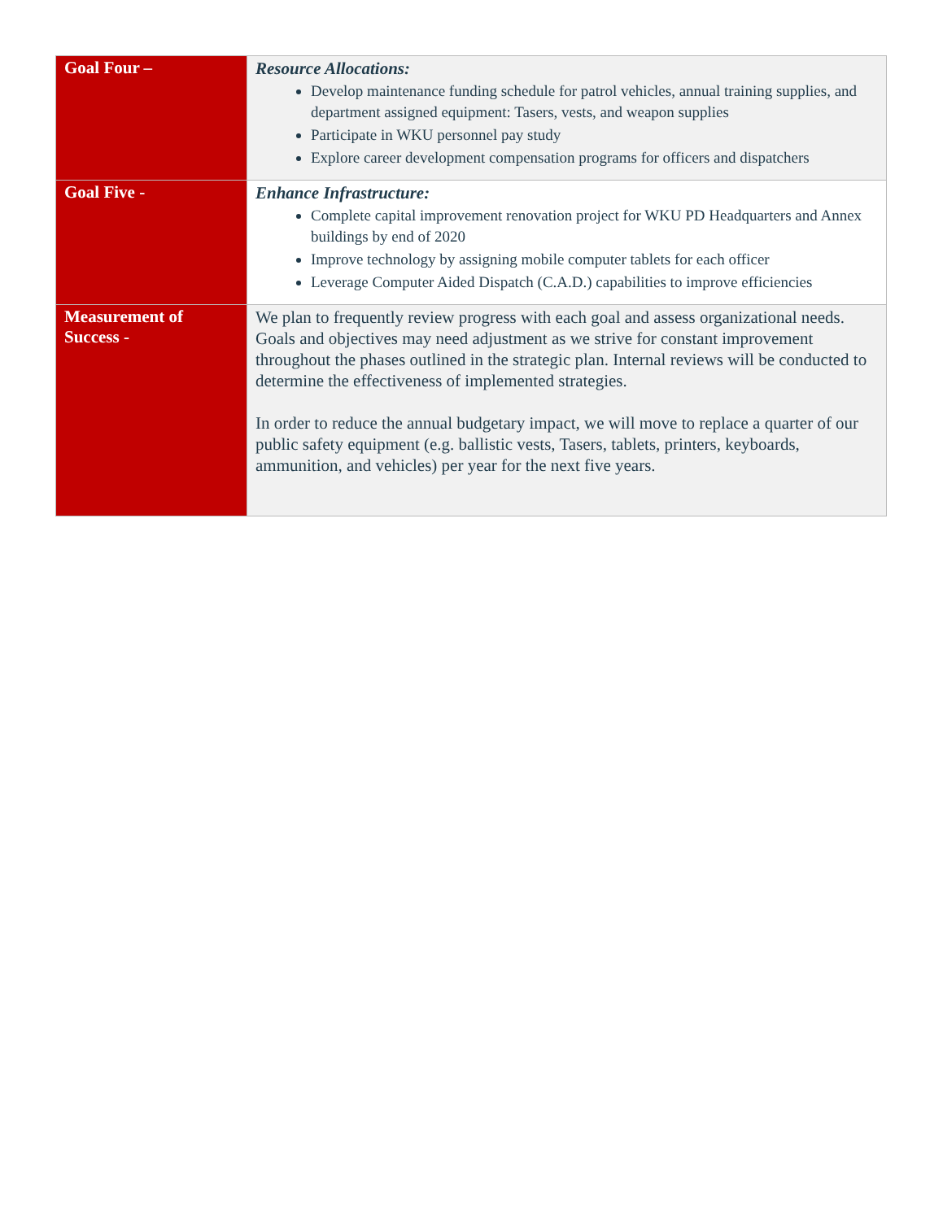| Goal Four – | Resource Allocations: Develop maintenance funding schedule for patrol vehicles, annual training supplies, and department assigned equipment: Tasers, vests, and weapon supplies Participate in WKU personnel pay study Explore career development compensation programs for officers and dispatchers |
| Goal Five - | Enhance Infrastructure: Complete capital improvement renovation project for WKU PD Headquarters and Annex buildings by end of 2020 Improve technology by assigning mobile computer tablets for each officer Leverage Computer Aided Dispatch (C.A.D.) capabilities to improve efficiencies |
| Measurement of Success - | We plan to frequently review progress with each goal and assess organizational needs. Goals and objectives may need adjustment as we strive for constant improvement throughout the phases outlined in the strategic plan. Internal reviews will be conducted to determine the effectiveness of implemented strategies. In order to reduce the annual budgetary impact, we will move to replace a quarter of our public safety equipment (e.g. ballistic vests, Tasers, tablets, printers, keyboards, ammunition, and vehicles) per year for the next five years. |